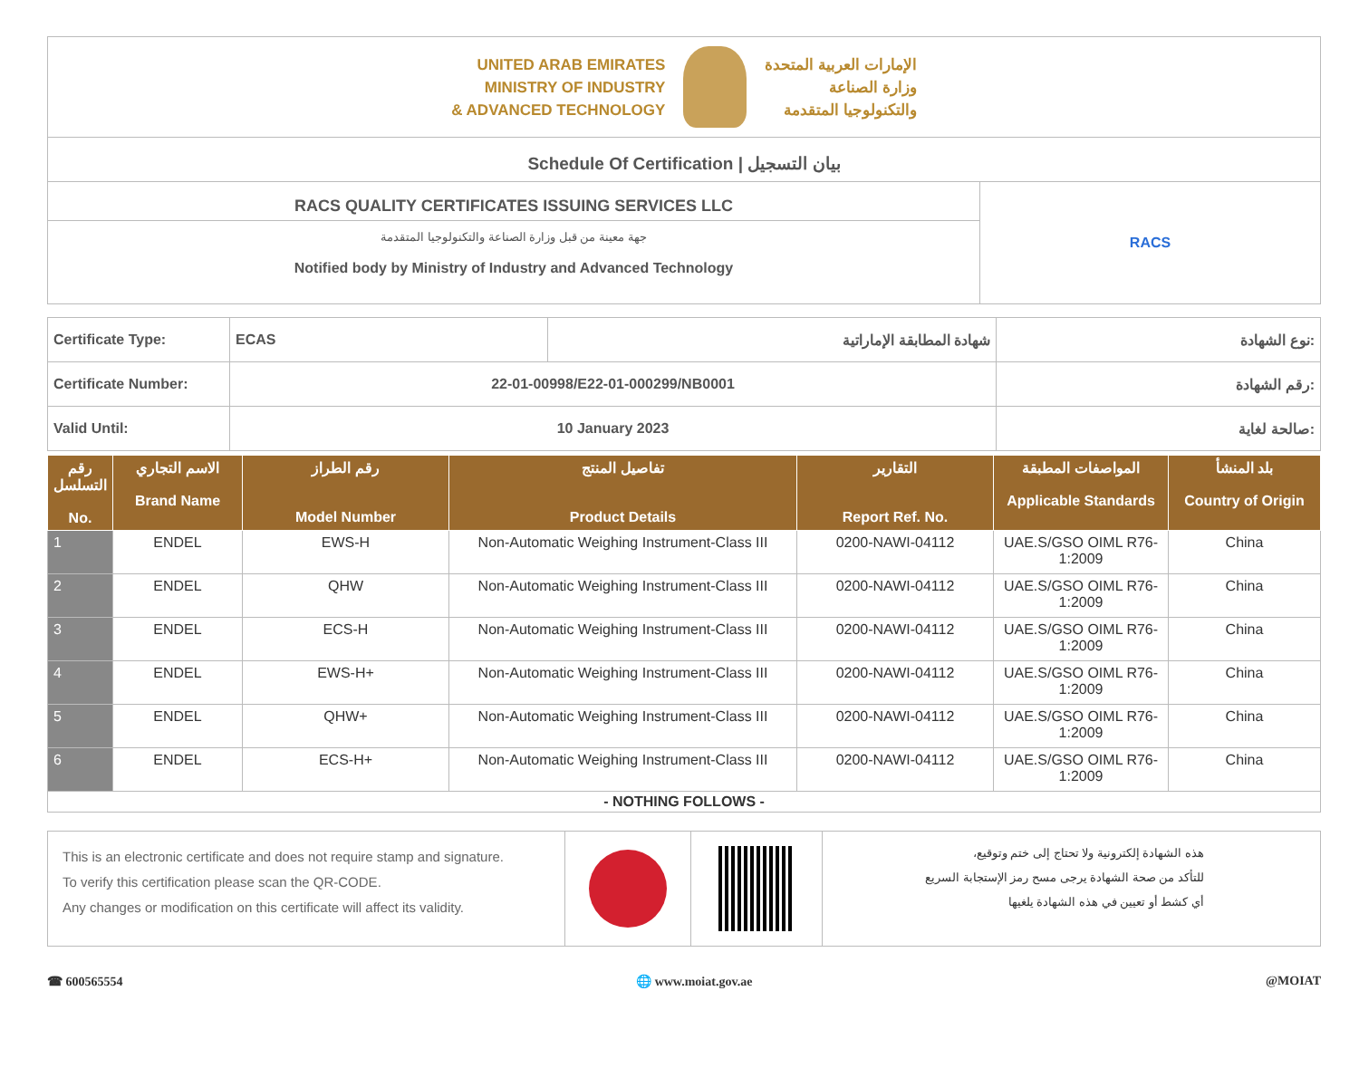UNITED ARAB EMIRATES
MINISTRY OF INDUSTRY
& ADVANCED TECHNOLOGY
الإمارات العربية المتحدة
وزارة الصناعة
والتكنولوجيا المتقدمة
Schedule Of Certification | بيان التسجيل
RACS QUALITY CERTIFICATES ISSUING SERVICES LLC
جهة معينة من قبل وزارة الصناعة والتكنولوجيا المتقدمة
Notified body by Ministry of Industry and Advanced Technology
RACS
| Certificate Type: | ECAS | شهادة المطابقة الإماراتية | نوع الشهادة: |
| Certificate Number: | 22-01-00998/E22-01-000299/NB0001 | | رقم الشهادة: |
| Valid Until: | 10 January 2023 | | صالحة لغاية: |
| رقم التسلسل No. | الاسم التجاري Brand Name | رقم الطراز Model Number | تفاصيل المنتج Product Details | التقارير Report Ref. No. | المواصفات المطبقة Applicable Standards | بلد المنشأ Country of Origin |
| --- | --- | --- | --- | --- | --- | --- |
| 1 | ENDEL | EWS-H | Non-Automatic Weighing Instrument-Class III | 0200-NAWI-04112 | UAE.S/GSO OIML R76-1:2009 | China |
| 2 | ENDEL | QHW | Non-Automatic Weighing Instrument-Class III | 0200-NAWI-04112 | UAE.S/GSO OIML R76-1:2009 | China |
| 3 | ENDEL | ECS-H | Non-Automatic Weighing Instrument-Class III | 0200-NAWI-04112 | UAE.S/GSO OIML R76-1:2009 | China |
| 4 | ENDEL | EWS-H+ | Non-Automatic Weighing Instrument-Class III | 0200-NAWI-04112 | UAE.S/GSO OIML R76-1:2009 | China |
| 5 | ENDEL | QHW+ | Non-Automatic Weighing Instrument-Class III | 0200-NAWI-04112 | UAE.S/GSO OIML R76-1:2009 | China |
| 6 | ENDEL | ECS-H+ | Non-Automatic Weighing Instrument-Class III | 0200-NAWI-04112 | UAE.S/GSO OIML R76-1:2009 | China |
| - NOTHING FOLLOWS - | | | | | | |
This is an electronic certificate and does not require stamp and signature.
To verify this certification please scan the QR-CODE.
Any changes or modification on this certificate will affect its validity.
هذه الشهادة إلكترونية ولا تحتاج إلى ختم وتوقيع،
للتأكد من صحة الشهادة يرجى مسح رمز الإستجابة السريع
أي كشط أو تعيين في هذه الشهادة يلغيها
☎ 600565554 🌐 www.moiat.gov.ae @MOIAT